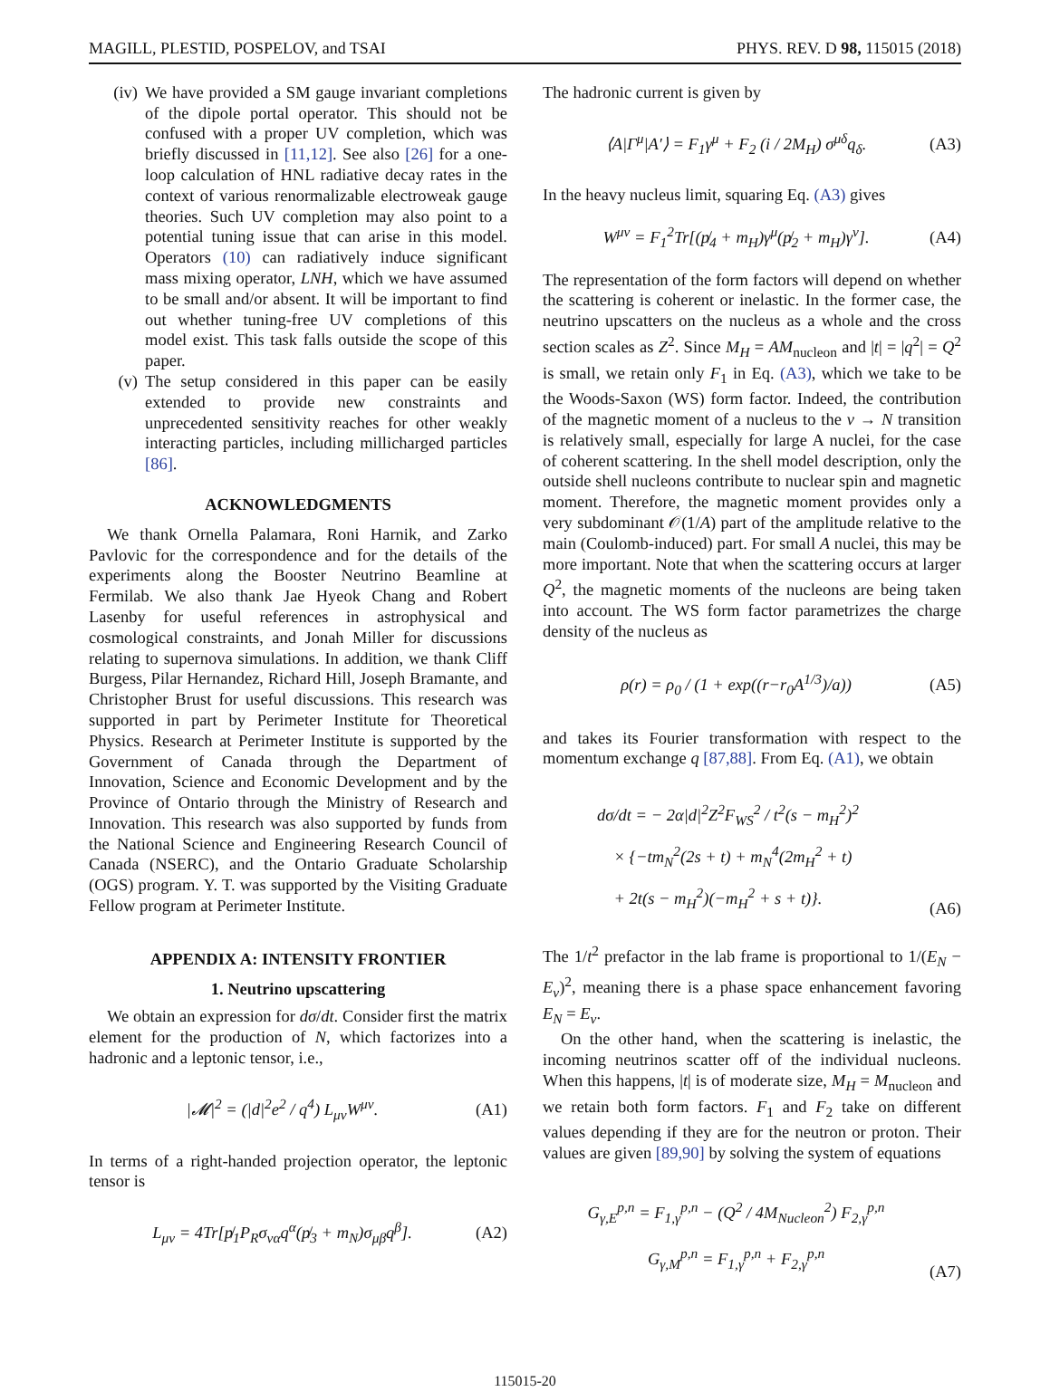MAGILL, PLESTID, POSPELOV, and TSAI PHYS. REV. D 98, 115015 (2018)
(iv) We have provided a SM gauge invariant completions of the dipole portal operator. This should not be confused with a proper UV completion, which was briefly discussed in [11,12]. See also [26] for a one-loop calculation of HNL radiative decay rates in the context of various renormalizable electroweak gauge theories. Such UV completion may also point to a potential tuning issue that can arise in this model. Operators (10) can radiatively induce significant mass mixing operator, LNH, which we have assumed to be small and/or absent. It will be important to find out whether tuning-free UV completions of this model exist. This task falls outside the scope of this paper.
(v) The setup considered in this paper can be easily extended to provide new constraints and unprecedented sensitivity reaches for other weakly interacting particles, including millicharged particles [86].
ACKNOWLEDGMENTS
We thank Ornella Palamara, Roni Harnik, and Zarko Pavlovic for the correspondence and for the details of the experiments along the Booster Neutrino Beamline at Fermilab. We also thank Jae Hyeok Chang and Robert Lasenby for useful references in astrophysical and cosmological constraints, and Jonah Miller for discussions relating to supernova simulations. In addition, we thank Cliff Burgess, Pilar Hernandez, Richard Hill, Joseph Bramante, and Christopher Brust for useful discussions. This research was supported in part by Perimeter Institute for Theoretical Physics. Research at Perimeter Institute is supported by the Government of Canada through the Department of Innovation, Science and Economic Development and by the Province of Ontario through the Ministry of Research and Innovation. This research was also supported by funds from the National Science and Engineering Research Council of Canada (NSERC), and the Ontario Graduate Scholarship (OGS) program. Y. T. was supported by the Visiting Graduate Fellow program at Perimeter Institute.
APPENDIX A: INTENSITY FRONTIER
1. Neutrino upscattering
We obtain an expression for dσ/dt. Consider first the matrix element for the production of N, which factorizes into a hadronic and a leptonic tensor, i.e.,
|𝓜|<sup>2</sup> = (|d|<sup>2</sup>e<sup>2</sup> / q<sup>4</sup>) L<sub>μν</sub>W<sup>μν</sup>. (A1)
In terms of a right-handed projection operator, the leptonic tensor is
L<sub>μν</sub> = 4Tr[p̸<sub>1</sub>P<sub>R</sub>σ<sub>να</sub>q<sup>α</sup>(p̸<sub>3</sub> + m<sub>N</sub>)σ<sub>μβ</sub>q<sup>β</sup>]. (A2)
The hadronic current is given by
⟨A|Γ<sup>μ</sup>|A′⟩ = F<sub>1</sub>γ<sup>μ</sup> + F<sub>2</sub> (i / 2M<sub>H</sub>) σ<sup>μδ</sup>q<sub>δ</sub>. (A3)
In the heavy nucleus limit, squaring Eq. (A3) gives
W<sup>μν</sup> = F<sub>1</sub><sup>2</sup>Tr[(p̸<sub>4</sub> + m<sub>H</sub>)γ<sup>μ</sup>(p̸<sub>2</sub> + m<sub>H</sub>)γ<sup>ν</sup>]. (A4)
The representation of the form factors will depend on whether the scattering is coherent or inelastic. In the former case, the neutrino upscatters on the nucleus as a whole and the cross section scales as Z<sup>2</sup>. Since M<sub>H</sub> = AM<sub>nucleon</sub> and |t| = |q<sup>2</sup>| = Q<sup>2</sup> is small, we retain only F<sub>1</sub> in Eq. (A3), which we take to be the Woods-Saxon (WS) form factor. Indeed, the contribution of the magnetic moment of a nucleus to the ν → N transition is relatively small, especially for large A nuclei, for the case of coherent scattering. In the shell model description, only the outside shell nucleons contribute to nuclear spin and magnetic moment. Therefore, the magnetic moment provides only a very subdominant 𝒪(1/A) part of the amplitude relative to the main (Coulomb-induced) part. For small A nuclei, this may be more important. Note that when the scattering occurs at larger Q<sup>2</sup>, the magnetic moments of the nucleons are being taken into account. The WS form factor parametrizes the charge density of the nucleus as
ρ(r) = ρ<sub>0</sub> / (1 + exp((r−r<sub>0</sub>A<sup>1/3</sup>)/a)) (A5)
and takes its Fourier transformation with respect to the momentum exchange q [87,88]. From Eq. (A1), we obtain
dσ/dt = − 2α|d|<sup>2</sup>Z<sup>2</sup>F<sub>WS</sub><sup>2</sup> / t<sup>2</sup>(s − m<sub>H</sub><sup>2</sup>)<sup>2</sup>
× {−tm<sub>N</sub><sup>2</sup>(2s + t) + m<sub>N</sub><sup>4</sup>(2m<sub>H</sub><sup>2</sup> + t)
+ 2t(s − m<sub>H</sub><sup>2</sup>)(−m<sub>H</sub><sup>2</sup> + s + t)}. (A6)
The 1/t<sup>2</sup> prefactor in the lab frame is proportional to 1/(E<sub>N</sub> − E<sub>ν</sub>)<sup>2</sup>, meaning there is a phase space enhancement favoring E<sub>N</sub> = E<sub>ν</sub>.
On the other hand, when the scattering is inelastic, the incoming neutrinos scatter off of the individual nucleons. When this happens, |t| is of moderate size, M<sub>H</sub> = M<sub>nucleon</sub> and we retain both form factors. F<sub>1</sub> and F<sub>2</sub> take on different values depending if they are for the neutron or proton. Their values are given [89,90] by solving the system of equations
G<sub>γ,E</sub><sup>p,n</sup> = F<sub>1,γ</sub><sup>p,n</sup> − (Q<sup>2</sup> / 4M<sub>Nucleon</sub><sup>2</sup>) F<sub>2,γ</sub><sup>p,n</sup>
G<sub>γ,M</sub><sup>p,n</sup> = F<sub>1,γ</sub><sup>p,n</sup> + F<sub>2,γ</sub><sup>p,n</sup> (A7)
115015-20